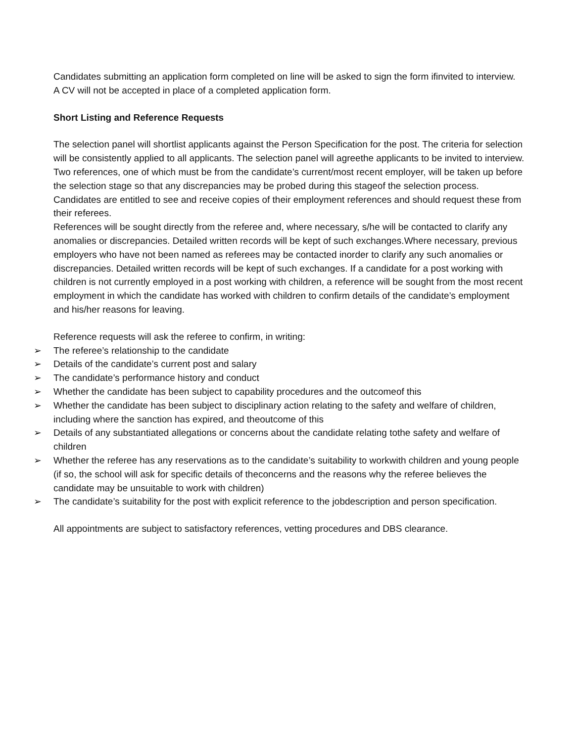Candidates submitting an application form completed on line will be asked to sign the form ifinvited to interview.
A CV will not be accepted in place of a completed application form.
Short Listing and Reference Requests
The selection panel will shortlist applicants against the Person Specification for the post. The criteria for selection will be consistently applied to all applicants. The selection panel will agreethe applicants to be invited to interview.
Two references, one of which must be from the candidate’s current/most recent employer, will be taken up before the selection stage so that any discrepancies may be probed during this stageof the selection process. Candidates are entitled to see and receive copies of their employment references and should request these from their referees.
References will be sought directly from the referee and, where necessary, s/he will be contacted to clarify any anomalies or discrepancies. Detailed written records will be kept of such exchanges.Where necessary, previous employers who have not been named as referees may be contacted inorder to clarify any such anomalies or discrepancies. Detailed written records will be kept of such exchanges. If a candidate for a post working with children is not currently employed in a post working with children, a reference will be sought from the most recent employment in which the candidate has worked with children to confirm details of the candidate’s employment and his/her reasons for leaving.
Reference requests will ask the referee to confirm, in writing:
➢ The referee’s relationship to the candidate
➢ Details of the candidate’s current post and salary
➢ The candidate’s performance history and conduct
➢ Whether the candidate has been subject to capability procedures and the outcomeof this
➢ Whether the candidate has been subject to disciplinary action relating to the safety and welfare of children, including where the sanction has expired, and theoutcome of this
➢ Details of any substantiated allegations or concerns about the candidate relating tothe safety and welfare of children
➢ Whether the referee has any reservations as to the candidate’s suitability to workwith children and young people (if so, the school will ask for specific details of theconcerns and the reasons why the referee believes the candidate may be unsuitable to work with children)
➢ The candidate’s suitability for the post with explicit reference to the jobdescription and person specification.
All appointments are subject to satisfactory references, vetting procedures and DBS clearance.